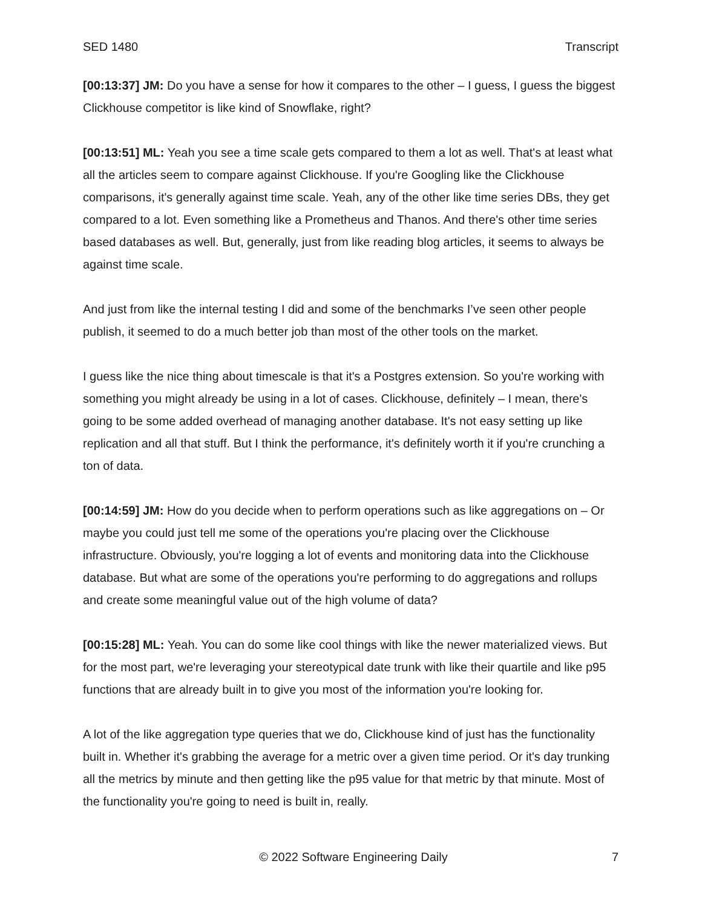SED 1480 Transcript
[00:13:37] JM: Do you have a sense for how it compares to the other – I guess, I guess the biggest Clickhouse competitor is like kind of Snowflake, right?
[00:13:51] ML: Yeah you see a time scale gets compared to them a lot as well. That's at least what all the articles seem to compare against Clickhouse. If you're Googling like the Clickhouse comparisons, it's generally against time scale. Yeah, any of the other like time series DBs, they get compared to a lot. Even something like a Prometheus and Thanos. And there's other time series based databases as well. But, generally, just from like reading blog articles, it seems to always be against time scale.
And just from like the internal testing I did and some of the benchmarks I’ve seen other people publish, it seemed to do a much better job than most of the other tools on the market.
I guess like the nice thing about timescale is that it's a Postgres extension. So you're working with something you might already be using in a lot of cases. Clickhouse, definitely – I mean, there's going to be some added overhead of managing another database. It's not easy setting up like replication and all that stuff. But I think the performance, it's definitely worth it if you're crunching a ton of data.
[00:14:59] JM: How do you decide when to perform operations such as like aggregations on – Or maybe you could just tell me some of the operations you're placing over the Clickhouse infrastructure. Obviously, you're logging a lot of events and monitoring data into the Clickhouse database. But what are some of the operations you're performing to do aggregations and rollups and create some meaningful value out of the high volume of data?
[00:15:28] ML: Yeah. You can do some like cool things with like the newer materialized views. But for the most part, we're leveraging your stereotypical date trunk with like their quartile and like p95 functions that are already built in to give you most of the information you're looking for.
A lot of the like aggregation type queries that we do, Clickhouse kind of just has the functionality built in. Whether it's grabbing the average for a metric over a given time period. Or it's day trunking all the metrics by minute and then getting like the p95 value for that metric by that minute. Most of the functionality you're going to need is built in, really.
© 2022 Software Engineering Daily 7